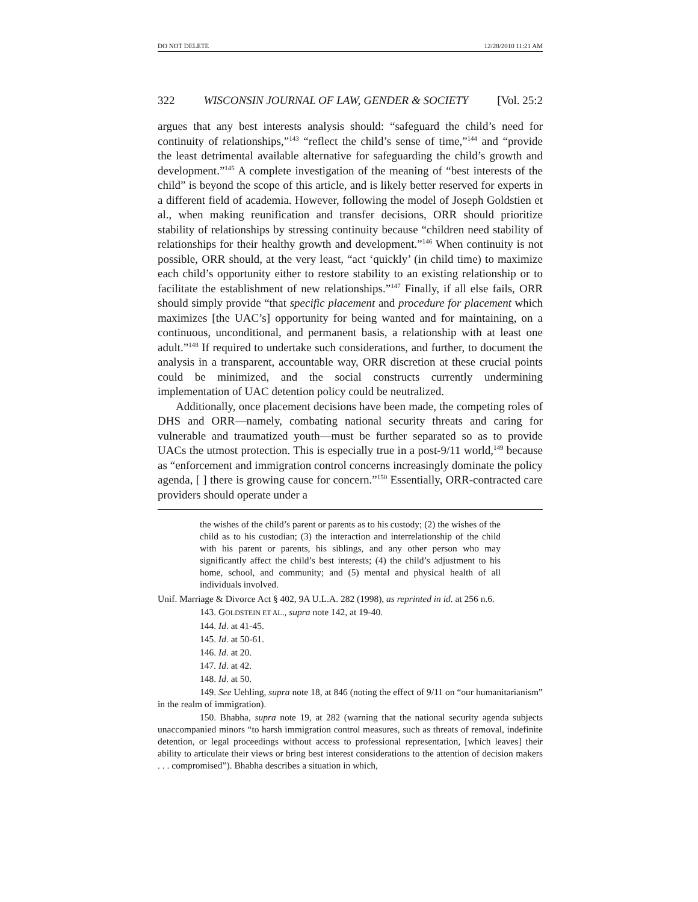DO NOT DELETE 12/28/2010 11:21 AM
322 WISCONSIN JOURNAL OF LAW, GENDER & SOCIETY [Vol. 25:2
argues that any best interests analysis should: “safeguard the child’s need for continuity of relationships,”<sup>143</sup> “reflect the child’s sense of time,”<sup>144</sup> and “provide the least detrimental available alternative for safeguarding the child’s growth and development.”<sup>145</sup> A complete investigation of the meaning of “best interests of the child” is beyond the scope of this article, and is likely better reserved for experts in a different field of academia. However, following the model of Joseph Goldstien et al., when making reunification and transfer decisions, ORR should prioritize stability of relationships by stressing continuity because “children need stability of relationships for their healthy growth and development.”<sup>146</sup> When continuity is not possible, ORR should, at the very least, “act ‘quickly’ (in child time) to maximize each child’s opportunity either to restore stability to an existing relationship or to facilitate the establishment of new relationships.”<sup>147</sup> Finally, if all else fails, ORR should simply provide “that specific placement and procedure for placement which maximizes [the UAC’s] opportunity for being wanted and for maintaining, on a continuous, unconditional, and permanent basis, a relationship with at least one adult.”<sup>148</sup> If required to undertake such considerations, and further, to document the analysis in a transparent, accountable way, ORR discretion at these crucial points could be minimized, and the social constructs currently undermining implementation of UAC detention policy could be neutralized.
Additionally, once placement decisions have been made, the competing roles of DHS and ORR—namely, combating national security threats and caring for vulnerable and traumatized youth—must be further separated so as to provide UACs the utmost protection. This is especially true in a post-9/11 world,<sup>149</sup> because as “enforcement and immigration control concerns increasingly dominate the policy agenda, [ ] there is growing cause for concern.”<sup>150</sup> Essentially, ORR-contracted care providers should operate under a
the wishes of the child’s parent or parents as to his custody; (2) the wishes of the child as to his custodian; (3) the interaction and interrelationship of the child with his parent or parents, his siblings, and any other person who may significantly affect the child’s best interests; (4) the child’s adjustment to his home, school, and community; and (5) mental and physical health of all individuals involved.
Unif. Marriage & Divorce Act § 402, 9A U.L.A. 282 (1998), as reprinted in id. at 256 n.6.
143. GOLDSTEIN ET AL., supra note 142, at 19-40.
144. Id. at 41-45.
145. Id. at 50-61.
146. Id. at 20.
147. Id. at 42.
148. Id. at 50.
149. See Uehling, supra note 18, at 846 (noting the effect of 9/11 on “our humanitarianism” in the realm of immigration).
150. Bhabha, supra note 19, at 282 (warning that the national security agenda subjects unaccompanied minors “to harsh immigration control measures, such as threats of removal, indefinite detention, or legal proceedings without access to professional representation, [which leaves] their ability to articulate their views or bring best interest considerations to the attention of decision makers . . . compromised”). Bhabha describes a situation in which,